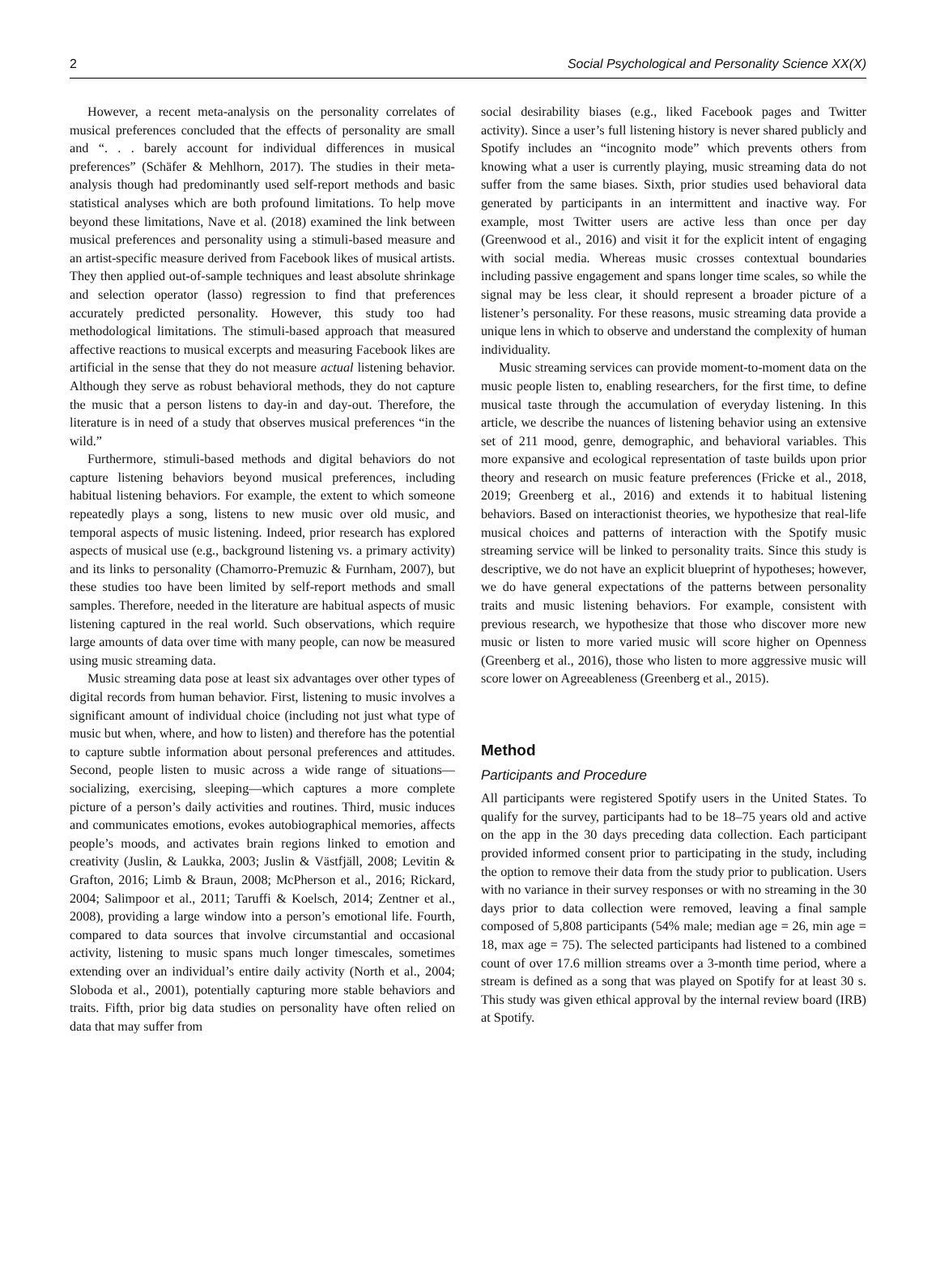2 Social Psychological and Personality Science XX(X)
However, a recent meta-analysis on the personality correlates of musical preferences concluded that the effects of personality are small and “. . . barely account for individual differences in musical preferences” (Schäfer & Mehlhorn, 2017). The studies in their meta-analysis though had predominantly used self-report methods and basic statistical analyses which are both profound limitations. To help move beyond these limitations, Nave et al. (2018) examined the link between musical preferences and personality using a stimuli-based measure and an artist-specific measure derived from Facebook likes of musical artists. They then applied out-of-sample techniques and least absolute shrinkage and selection operator (lasso) regression to find that preferences accurately predicted personality. However, this study too had methodological limitations. The stimuli-based approach that measured affective reactions to musical excerpts and measuring Facebook likes are artificial in the sense that they do not measure actual listening behavior. Although they serve as robust behavioral methods, they do not capture the music that a person listens to day-in and day-out. Therefore, the literature is in need of a study that observes musical preferences “in the wild.”
Furthermore, stimuli-based methods and digital behaviors do not capture listening behaviors beyond musical preferences, including habitual listening behaviors. For example, the extent to which someone repeatedly plays a song, listens to new music over old music, and temporal aspects of music listening. Indeed, prior research has explored aspects of musical use (e.g., background listening vs. a primary activity) and its links to personality (Chamorro-Premuzic & Furnham, 2007), but these studies too have been limited by self-report methods and small samples. Therefore, needed in the literature are habitual aspects of music listening captured in the real world. Such observations, which require large amounts of data over time with many people, can now be measured using music streaming data.
Music streaming data pose at least six advantages over other types of digital records from human behavior. First, listening to music involves a significant amount of individual choice (including not just what type of music but when, where, and how to listen) and therefore has the potential to capture subtle information about personal preferences and attitudes. Second, people listen to music across a wide range of situations—socializing, exercising, sleeping—which captures a more complete picture of a person’s daily activities and routines. Third, music induces and communicates emotions, evokes autobiographical memories, affects people’s moods, and activates brain regions linked to emotion and creativity (Juslin, & Laukka, 2003; Juslin & Västfjäll, 2008; Levitin & Grafton, 2016; Limb & Braun, 2008; McPherson et al., 2016; Rickard, 2004; Salimpoor et al., 2011; Taruffi & Koelsch, 2014; Zentner et al., 2008), providing a large window into a person’s emotional life. Fourth, compared to data sources that involve circumstantial and occasional activity, listening to music spans much longer timescales, sometimes extending over an individual’s entire daily activity (North et al., 2004; Sloboda et al., 2001), potentially capturing more stable behaviors and traits. Fifth, prior big data studies on personality have often relied on data that may suffer from
social desirability biases (e.g., liked Facebook pages and Twitter activity). Since a user’s full listening history is never shared publicly and Spotify includes an “incognito mode” which prevents others from knowing what a user is currently playing, music streaming data do not suffer from the same biases. Sixth, prior studies used behavioral data generated by participants in an intermittent and inactive way. For example, most Twitter users are active less than once per day (Greenwood et al., 2016) and visit it for the explicit intent of engaging with social media. Whereas music crosses contextual boundaries including passive engagement and spans longer time scales, so while the signal may be less clear, it should represent a broader picture of a listener’s personality. For these reasons, music streaming data provide a unique lens in which to observe and understand the complexity of human individuality.
Music streaming services can provide moment-to-moment data on the music people listen to, enabling researchers, for the first time, to define musical taste through the accumulation of everyday listening. In this article, we describe the nuances of listening behavior using an extensive set of 211 mood, genre, demographic, and behavioral variables. This more expansive and ecological representation of taste builds upon prior theory and research on music feature preferences (Fricke et al., 2018, 2019; Greenberg et al., 2016) and extends it to habitual listening behaviors. Based on interactionist theories, we hypothesize that real-life musical choices and patterns of interaction with the Spotify music streaming service will be linked to personality traits. Since this study is descriptive, we do not have an explicit blueprint of hypotheses; however, we do have general expectations of the patterns between personality traits and music listening behaviors. For example, consistent with previous research, we hypothesize that those who discover more new music or listen to more varied music will score higher on Openness (Greenberg et al., 2016), those who listen to more aggressive music will score lower on Agreeableness (Greenberg et al., 2015).
Method
Participants and Procedure
All participants were registered Spotify users in the United States. To qualify for the survey, participants had to be 18–75 years old and active on the app in the 30 days preceding data collection. Each participant provided informed consent prior to participating in the study, including the option to remove their data from the study prior to publication. Users with no variance in their survey responses or with no streaming in the 30 days prior to data collection were removed, leaving a final sample composed of 5,808 participants (54% male; median age = 26, min age = 18, max age = 75). The selected participants had listened to a combined count of over 17.6 million streams over a 3-month time period, where a stream is defined as a song that was played on Spotify for at least 30 s. This study was given ethical approval by the internal review board (IRB) at Spotify.